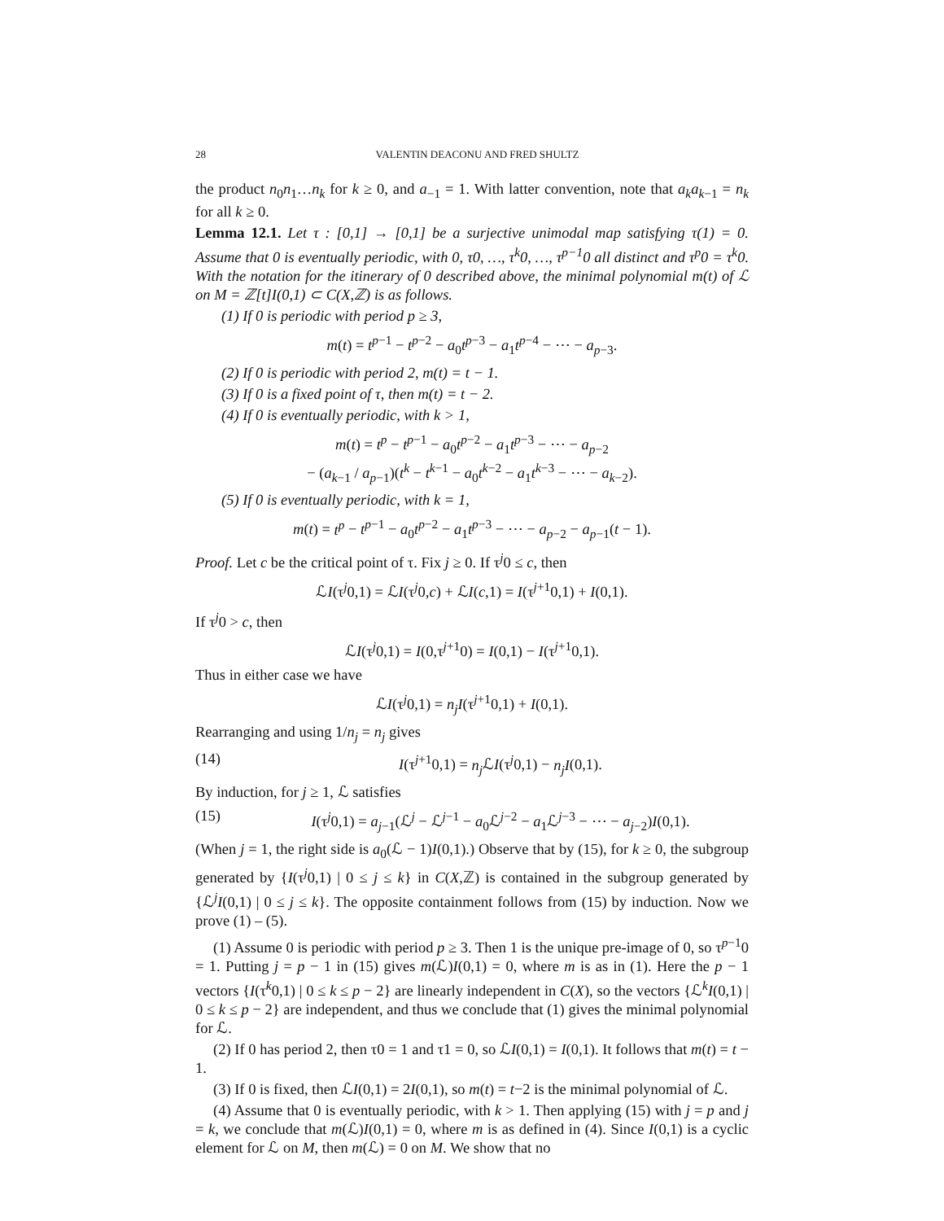28 VALENTIN DEACONU AND FRED SHULTZ
the product n<sub>0</sub>n<sub>1</sub>…n<sub>k</sub> for k ≥ 0, and a<sub>−1</sub> = 1. With latter convention, note that a<sub>k</sub>a<sub>k−1</sub> = n<sub>k</sub> for all k ≥ 0.
Lemma 12.1. Let τ : [0,1] → [0,1] be a surjective unimodal map satisfying τ(1) = 0. Assume that 0 is eventually periodic, with 0, τ0, …, τ<sup>k</sup>0, …, τ<sup>p−1</sup>0 all distinct and τ<sup>p</sup>0 = τ<sup>k</sup>0. With the notation for the itinerary of 0 described above, the minimal polynomial m(t) of ℒ on M = ℤ[t]I(0,1) ⊂ C(X,ℤ) is as follows.
(1) If 0 is periodic with period p ≥ 3,
m(t) = t<sup>p−1</sup> − t<sup>p−2</sup> − a<sub>0</sub>t<sup>p−3</sup> − a<sub>1</sub>t<sup>p−4</sup> − ⋯ − a<sub>p−3</sub>.
(2) If 0 is periodic with period 2, m(t) = t − 1.
(3) If 0 is a fixed point of τ, then m(t) = t − 2.
(4) If 0 is eventually periodic, with k > 1,
m(t) = t<sup>p</sup> − t<sup>p−1</sup> − a<sub>0</sub>t<sup>p−2</sup> − a<sub>1</sub>t<sup>p−3</sup> − ⋯ − a<sub>p−2</sub>
− (a<sub>k−1</sub> / a<sub>p−1</sub>)(t<sup>k</sup> − t<sup>k−1</sup> − a<sub>0</sub>t<sup>k−2</sup> − a<sub>1</sub>t<sup>k−3</sup> − ⋯ − a<sub>k−2</sub>).
(5) If 0 is eventually periodic, with k = 1,
m(t) = t<sup>p</sup> − t<sup>p−1</sup> − a<sub>0</sub>t<sup>p−2</sup> − a<sub>1</sub>t<sup>p−3</sup> − ⋯ − a<sub>p−2</sub> − a<sub>p−1</sub>(t − 1).
Proof. Let c be the critical point of τ. Fix j ≥ 0. If τ<sup>j</sup>0 ≤ c, then
ℒI(τ<sup>j</sup>0,1) = ℒI(τ<sup>j</sup>0,c) + ℒI(c,1) = I(τ<sup>j+1</sup>0,1) + I(0,1).
If τ<sup>j</sup>0 > c, then
ℒI(τ<sup>j</sup>0,1) = I(0,τ<sup>j+1</sup>0) = I(0,1) − I(τ<sup>j+1</sup>0,1).
Thus in either case we have
ℒI(τ<sup>j</sup>0,1) = n<sub>j</sub>I(τ<sup>j+1</sup>0,1) + I(0,1).
Rearranging and using 1/n<sub>j</sub> = n<sub>j</sub> gives
(14) I(τ<sup>j+1</sup>0,1) = n<sub>j</sub> ℒI(τ<sup>j</sup>0,1) − n<sub>j</sub>I(0,1).
By induction, for j ≥ 1, ℒ satisfies
(15) I(τ<sup>j</sup>0,1) = a<sub>j−1</sub>(ℒ<sup>j</sup> − ℒ<sup>j−1</sup> − a<sub>0</sub>ℒ<sup>j−2</sup> − a<sub>1</sub>ℒ<sup>j−3</sup> − ⋯ − a<sub>j−2</sub>)I(0,1).
(When j = 1, the right side is a<sub>0</sub>(ℒ − 1)I(0,1).) Observe that by (15), for k ≥ 0, the subgroup generated by {I(τ<sup>j</sup>0,1) | 0 ≤ j ≤ k} in C(X,ℤ) is contained in the subgroup generated by {ℒ<sup>j</sup>I(0,1) | 0 ≤ j ≤ k}. The opposite containment follows from (15) by induction. Now we prove (1) – (5).
(1) Assume 0 is periodic with period p ≥ 3. Then 1 is the unique pre-image of 0, so τ<sup>p−1</sup>0 = 1. Putting j = p − 1 in (15) gives m(ℒ)I(0,1) = 0, where m is as in (1). Here the p − 1 vectors {I(τ<sup>k</sup>0,1) | 0 ≤ k ≤ p − 2} are linearly independent in C(X), so the vectors {ℒ<sup>k</sup>I(0,1) | 0 ≤ k ≤ p − 2} are independent, and thus we conclude that (1) gives the minimal polynomial for ℒ.
(2) If 0 has period 2, then τ0 = 1 and τ1 = 0, so ℒI(0,1) = I(0,1). It follows that m(t) = t − 1.
(3) If 0 is fixed, then ℒI(0,1) = 2I(0,1), so m(t) = t−2 is the minimal polynomial of ℒ.
(4) Assume that 0 is eventually periodic, with k > 1. Then applying (15) with j = p and j = k, we conclude that m(ℒ)I(0,1) = 0, where m is as defined in (4). Since I(0,1) is a cyclic element for ℒ on M, then m(ℒ) = 0 on M. We show that no